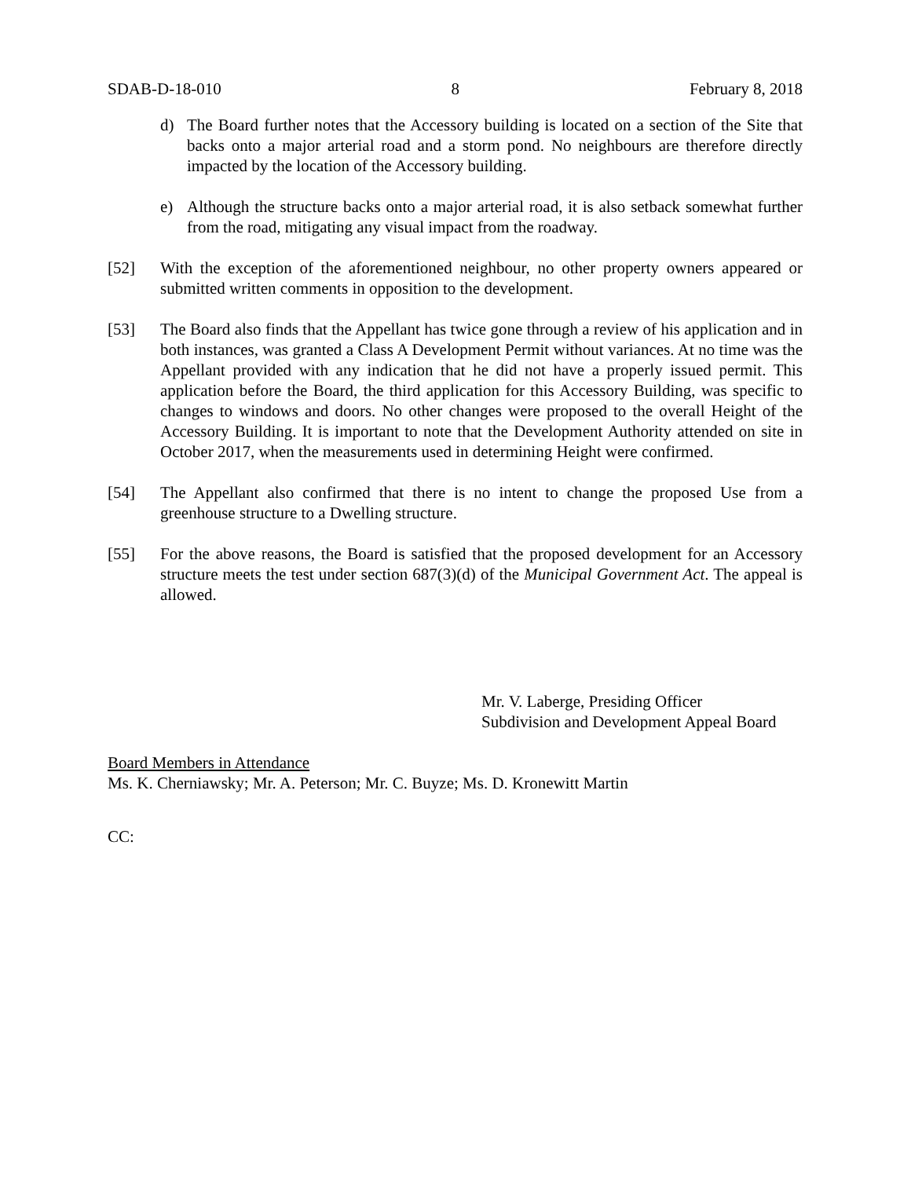SDAB-D-18-010 8 February 8, 2018
d) The Board further notes that the Accessory building is located on a section of the Site that backs onto a major arterial road and a storm pond. No neighbours are therefore directly impacted by the location of the Accessory building.
e) Although the structure backs onto a major arterial road, it is also setback somewhat further from the road, mitigating any visual impact from the roadway.
[52] With the exception of the aforementioned neighbour, no other property owners appeared or submitted written comments in opposition to the development.
[53] The Board also finds that the Appellant has twice gone through a review of his application and in both instances, was granted a Class A Development Permit without variances. At no time was the Appellant provided with any indication that he did not have a properly issued permit. This application before the Board, the third application for this Accessory Building, was specific to changes to windows and doors. No other changes were proposed to the overall Height of the Accessory Building. It is important to note that the Development Authority attended on site in October 2017, when the measurements used in determining Height were confirmed.
[54] The Appellant also confirmed that there is no intent to change the proposed Use from a greenhouse structure to a Dwelling structure.
[55] For the above reasons, the Board is satisfied that the proposed development for an Accessory structure meets the test under section 687(3)(d) of the Municipal Government Act. The appeal is allowed.
Mr. V. Laberge, Presiding Officer
Subdivision and Development Appeal Board
Board Members in Attendance
Ms. K. Cherniawsky; Mr. A. Peterson; Mr. C. Buyze; Ms. D. Kronewitt Martin
CC: